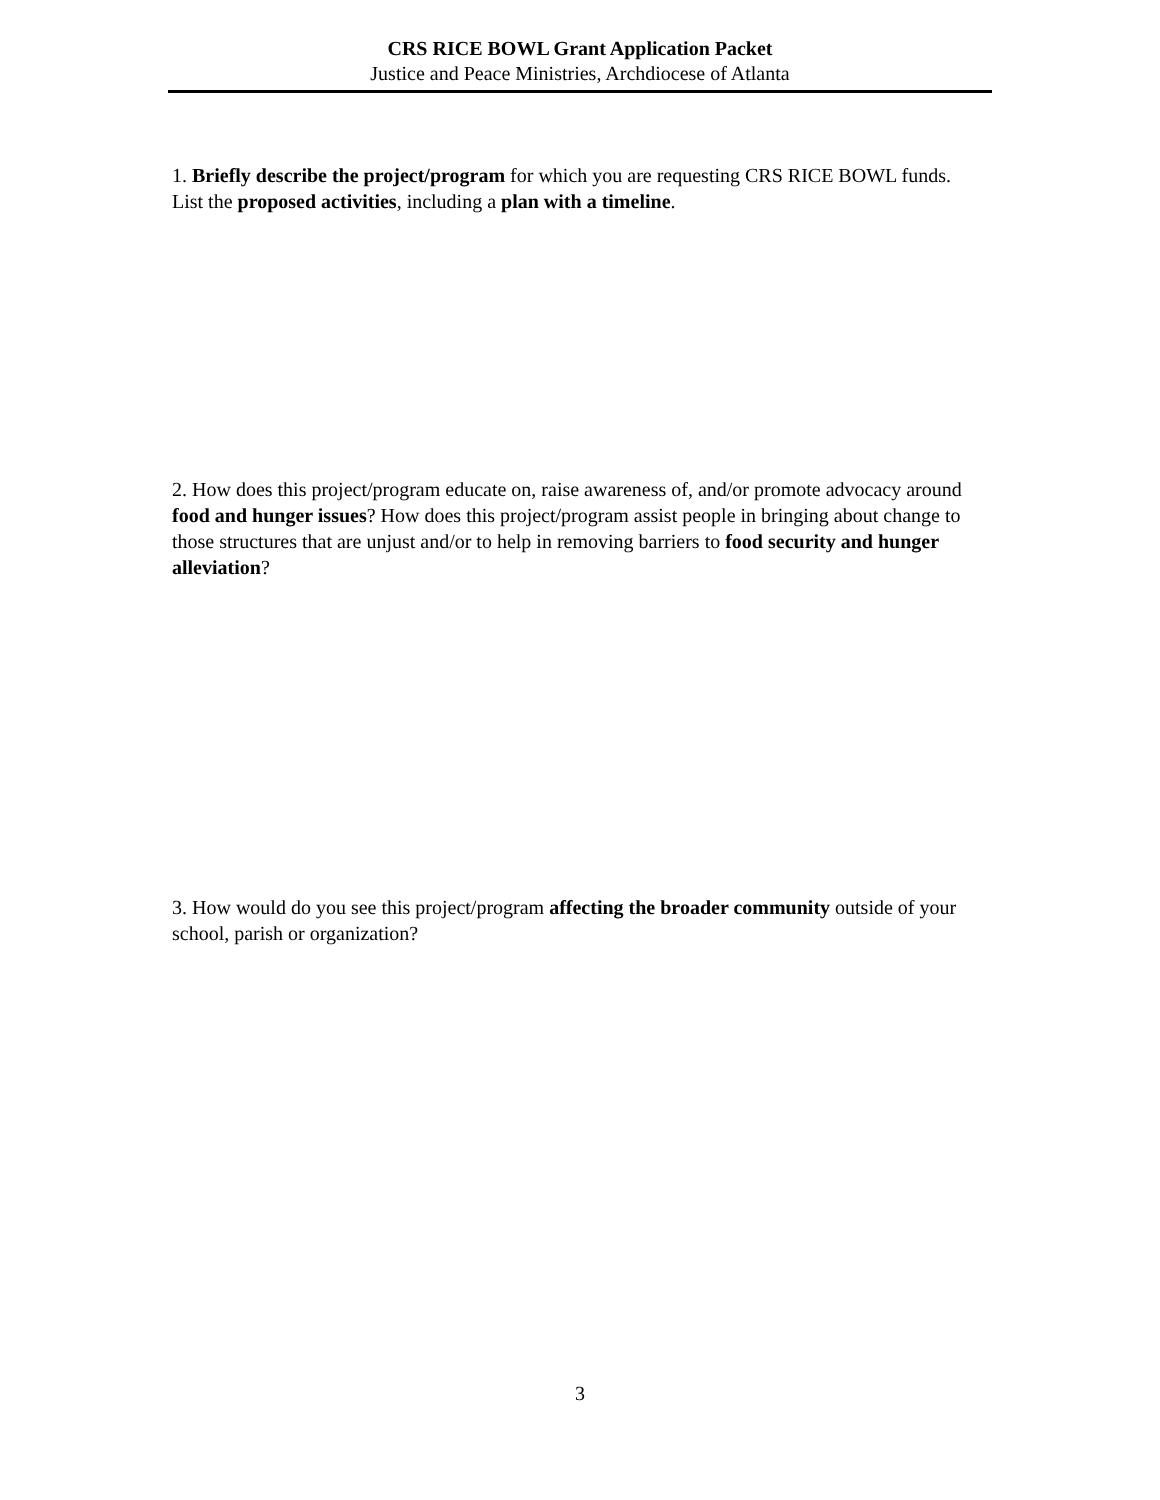CRS RICE BOWL Grant Application Packet
Justice and Peace Ministries, Archdiocese of Atlanta
1. Briefly describe the project/program for which you are requesting CRS RICE BOWL funds. List the proposed activities, including a plan with a timeline.
2. How does this project/program educate on, raise awareness of, and/or promote advocacy around food and hunger issues? How does this project/program assist people in bringing about change to those structures that are unjust and/or to help in removing barriers to food security and hunger alleviation?
3. How would do you see this project/program affecting the broader community outside of your school, parish or organization?
3